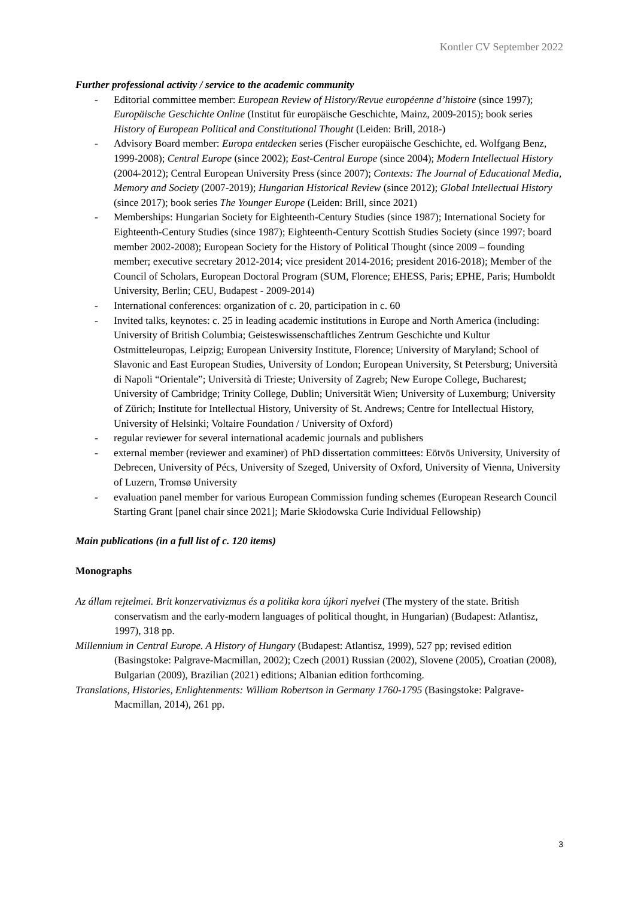Kontler CV September 2022
Further professional activity / service to the academic community
- Editorial committee member: European Review of History/Revue européenne d’histoire (since 1997); Europäische Geschichte Online (Institut für europäische Geschichte, Mainz, 2009-2015); book series History of European Political and Constitutional Thought (Leiden: Brill, 2018-)
- Advisory Board member: Europa entdecken series (Fischer europäische Geschichte, ed. Wolfgang Benz, 1999-2008); Central Europe (since 2002); East-Central Europe (since 2004); Modern Intellectual History (2004-2012); Central European University Press (since 2007); Contexts: The Journal of Educational Media, Memory and Society (2007-2019); Hungarian Historical Review (since 2012); Global Intellectual History (since 2017); book series The Younger Europe (Leiden: Brill, since 2021)
- Memberships: Hungarian Society for Eighteenth-Century Studies (since 1987); International Society for Eighteenth-Century Studies (since 1987); Eighteenth-Century Scottish Studies Society (since 1997; board member 2002-2008); European Society for the History of Political Thought (since 2009 – founding member; executive secretary 2012-2014; vice president 2014-2016; president 2016-2018); Member of the Council of Scholars, European Doctoral Program (SUM, Florence; EHESS, Paris; EPHE, Paris; Humboldt University, Berlin; CEU, Budapest - 2009-2014)
- International conferences: organization of c. 20, participation in c. 60
- Invited talks, keynotes: c. 25 in leading academic institutions in Europe and North America (including: University of British Columbia; Geisteswissenschaftliches Zentrum Geschichte und Kultur Ostmitteleuropas, Leipzig; European University Institute, Florence; University of Maryland; School of Slavonic and East European Studies, University of London; European University, St Petersburg; Università di Napoli “Orientale”; Università di Trieste; University of Zagreb; New Europe College, Bucharest; University of Cambridge; Trinity College, Dublin; Universität Wien; University of Luxemburg; University of Zürich; Institute for Intellectual History, University of St. Andrews; Centre for Intellectual History, University of Helsinki; Voltaire Foundation / University of Oxford)
- regular reviewer for several international academic journals and publishers
- external member (reviewer and examiner) of PhD dissertation committees: Eötvös University, University of Debrecen, University of Pécs, University of Szeged, University of Oxford, University of Vienna, University of Luzern, Tromsø University
- evaluation panel member for various European Commission funding schemes (European Research Council Starting Grant [panel chair since 2021]; Marie Skłodowska Curie Individual Fellowship)
Main publications (in a full list of c. 120 items)
Monographs
Az állam rejtelmei. Brit konzervativizmus és a politika kora újkori nyelvei (The mystery of the state. British conservatism and the early-modern languages of political thought, in Hungarian) (Budapest: Atlantisz, 1997), 318 pp.
Millennium in Central Europe. A History of Hungary (Budapest: Atlantisz, 1999), 527 pp; revised edition (Basingstoke: Palgrave-Macmillan, 2002); Czech (2001) Russian (2002), Slovene (2005), Croatian (2008), Bulgarian (2009), Brazilian (2021) editions; Albanian edition forthcoming.
Translations, Histories, Enlightenments: William Robertson in Germany 1760-1795 (Basingstoke: Palgrave-Macmillan, 2014), 261 pp.
3